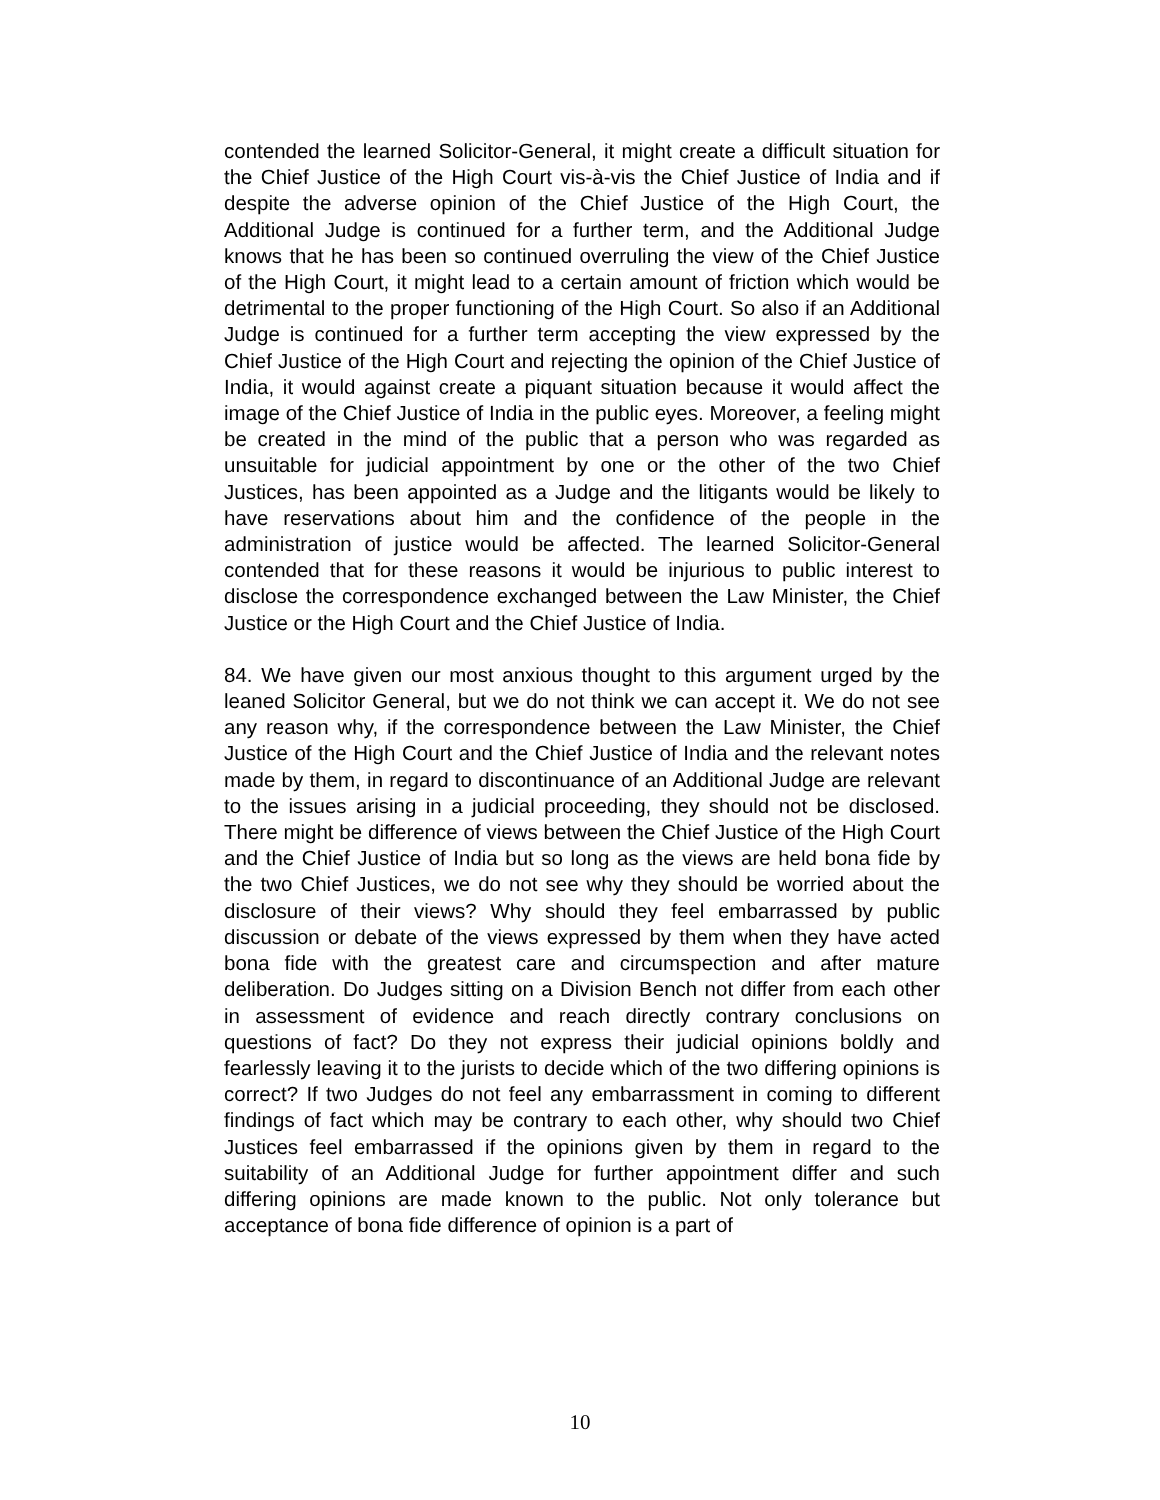contended the learned Solicitor-General, it might create a difficult situation for the Chief Justice of the High Court vis-à-vis the Chief Justice of India and if despite the adverse opinion of the Chief Justice of the High Court, the Additional Judge is continued for a further term, and the Additional Judge knows that he has been so continued overruling the view of the Chief Justice of the High Court, it might lead to a certain amount of friction which would be detrimental to the proper functioning of the High Court. So also if an Additional Judge is continued for a further term accepting the view expressed by the Chief Justice of the High Court and rejecting the opinion of the Chief Justice of India, it would against create a piquant situation because it would affect the image of the Chief Justice of India in the public eyes. Moreover, a feeling might be created in the mind of the public that a person who was regarded as unsuitable for judicial appointment by one or the other of the two Chief Justices, has been appointed as a Judge and the litigants would be likely to have reservations about him and the confidence of the people in the administration of justice would be affected. The learned Solicitor-General contended that for these reasons it would be injurious to public interest to disclose the correspondence exchanged between the Law Minister, the Chief Justice or the High Court and the Chief Justice of India.
84. We have given our most anxious thought to this argument urged by the leaned Solicitor General, but we do not think we can accept it. We do not see any reason why, if the correspondence between the Law Minister, the Chief Justice of the High Court and the Chief Justice of India and the relevant notes made by them, in regard to discontinuance of an Additional Judge are relevant to the issues arising in a judicial proceeding, they should not be disclosed. There might be difference of views between the Chief Justice of the High Court and the Chief Justice of India but so long as the views are held bona fide by the two Chief Justices, we do not see why they should be worried about the disclosure of their views? Why should they feel embarrassed by public discussion or debate of the views expressed by them when they have acted bona fide with the greatest care and circumspection and after mature deliberation. Do Judges sitting on a Division Bench not differ from each other in assessment of evidence and reach directly contrary conclusions on questions of fact? Do they not express their judicial opinions boldly and fearlessly leaving it to the jurists to decide which of the two differing opinions is correct? If two Judges do not feel any embarrassment in coming to different findings of fact which may be contrary to each other, why should two Chief Justices feel embarrassed if the opinions given by them in regard to the suitability of an Additional Judge for further appointment differ and such differing opinions are made known to the public. Not only tolerance but acceptance of bona fide difference of opinion is a part of
10